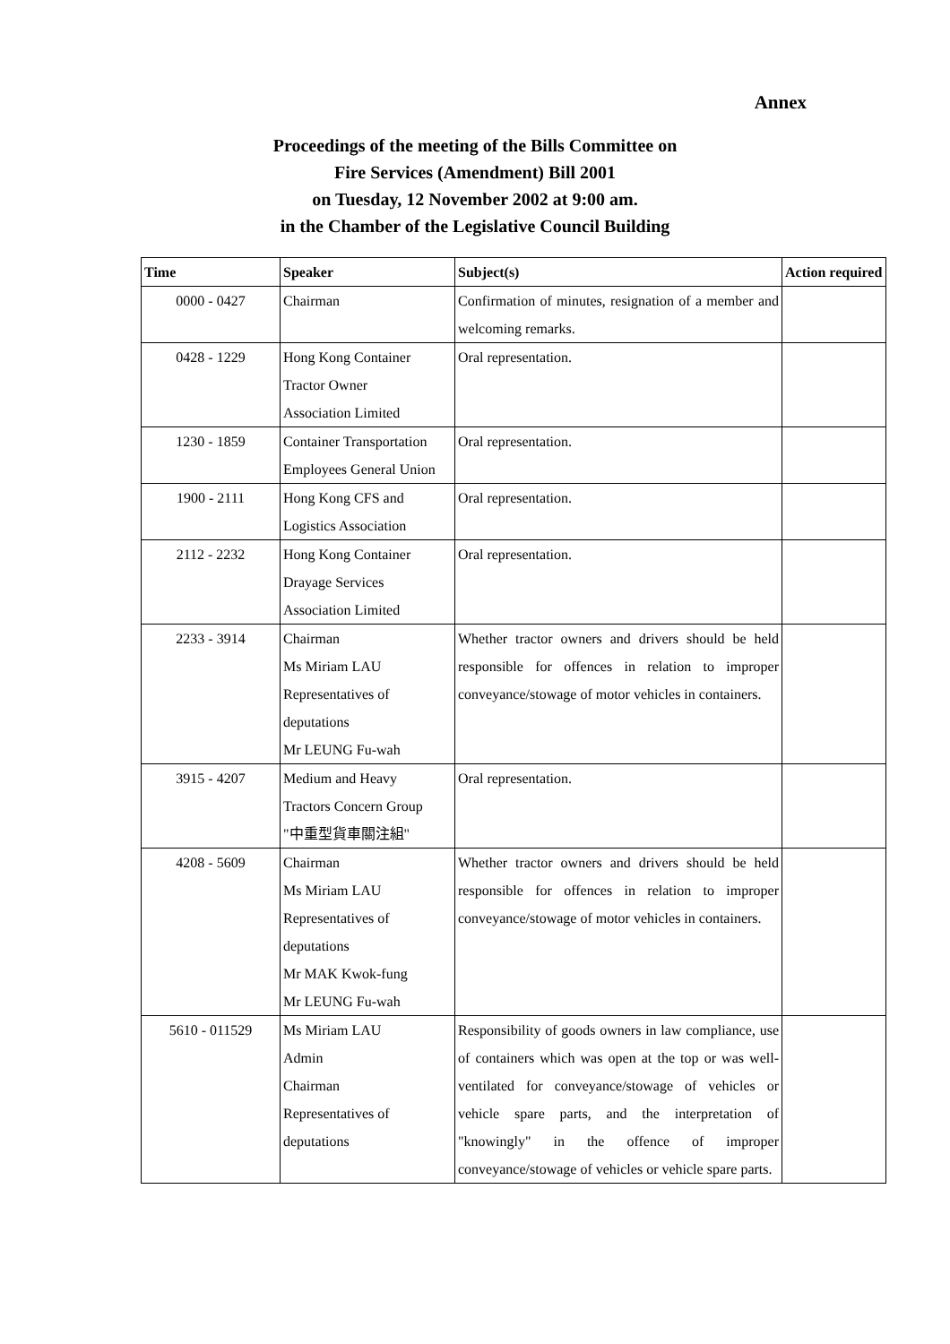Annex
Proceedings of the meeting of the Bills Committee on
Fire Services (Amendment) Bill 2001
on Tuesday, 12 November 2002 at 9:00 am.
in the Chamber of the Legislative Council Building
| Time | Speaker | Subject(s) | Action required |
| --- | --- | --- | --- |
| 0000 - 0427 | Chairman | Confirmation of minutes, resignation of a member and welcoming remarks. | |
| 0428 - 1229 | Hong Kong Container Tractor Owner Association Limited | Oral representation. | |
| 1230 - 1859 | Container Transportation Employees General Union | Oral representation. | |
| 1900 - 2111 | Hong Kong CFS and Logistics Association | Oral representation. | |
| 2112 - 2232 | Hong Kong Container Drayage Services Association Limited | Oral representation. | |
| 2233 - 3914 | Chairman Ms Miriam LAU Representatives of deputations Mr LEUNG Fu-wah | Whether tractor owners and drivers should be held responsible for offences in relation to improper conveyance/stowage of motor vehicles in containers. | |
| 3915 - 4207 | Medium and Heavy Tractors Concern Group "中重型貨車關注組" | Oral representation. | |
| 4208 - 5609 | Chairman Ms Miriam LAU Representatives of deputations Mr MAK Kwok-fung Mr LEUNG Fu-wah | Whether tractor owners and drivers should be held responsible for offences in relation to improper conveyance/stowage of motor vehicles in containers. | |
| 5610 - 011529 | Ms Miriam LAU Admin Chairman Representatives of deputations | Responsibility of goods owners in law compliance, use of containers which was open at the top or was well-ventilated for conveyance/stowage of vehicles or vehicle spare parts, and the interpretation of "knowingly" in the offence of improper conveyance/stowage of vehicles or vehicle spare parts. | |